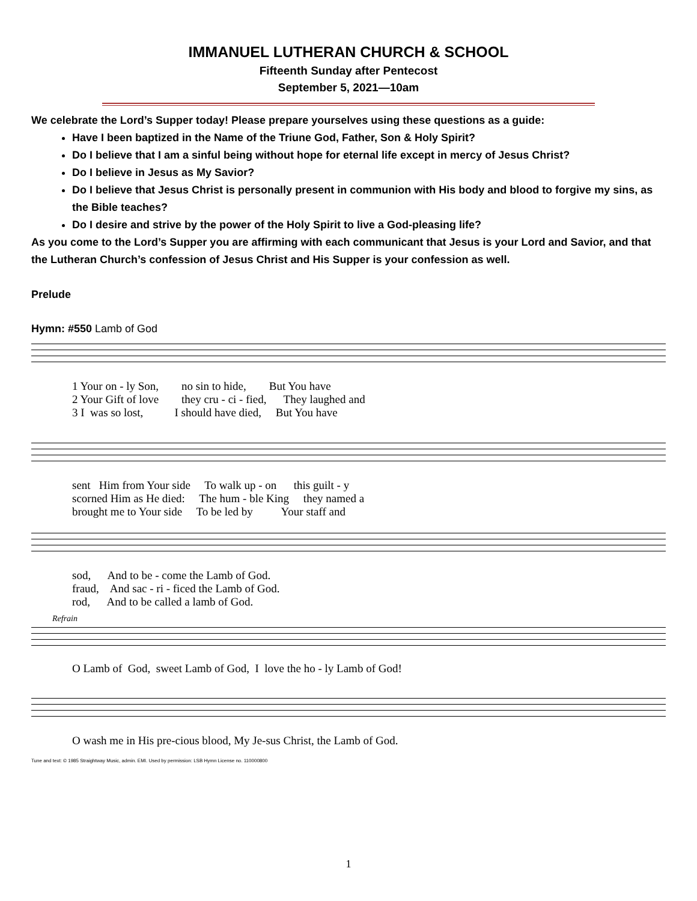IMMANUEL LUTHERAN CHURCH & SCHOOL
Fifteenth Sunday after Pentecost
September 5, 2021—10am
We celebrate the Lord’s Supper today! Please prepare yourselves using these questions as a guide:
Have I been baptized in the Name of the Triune God, Father, Son & Holy Spirit?
Do I believe that I am a sinful being without hope for eternal life except in mercy of Jesus Christ?
Do I believe in Jesus as My Savior?
Do I believe that Jesus Christ is personally present in communion with His body and blood to forgive my sins, as the Bible teaches?
Do I desire and strive by the power of the Holy Spirit to live a God-pleasing life?
As you come to the Lord’s Supper you are affirming with each communicant that Jesus is your Lord and Savior, and that the Lutheran Church’s confession of Jesus Christ and His Supper is your confession as well.
Prelude
Hymn: #550 Lamb of God
1 Your on - ly Son, no sin to hide, But You have 2 Your Gift of love they cru - ci - fied, They laughed and 3 I was so lost, I should have died, But You have
sent Him from Your side To walk up - on this guilt - y scorned Him as He died: The hum - ble King they named a brought me to Your side To be led by Your staff and
sod, And to be - come the Lamb of God. fraud, And sac - ri - ficed the Lamb of God. rod, And to be called a lamb of God.
Refrain
O Lamb of God, sweet Lamb of God, I love the ho - ly Lamb of God!
O wash me in His pre-cious blood, My Je-sus Christ, the Lamb of God.
Tune and text: © 1985 Straightway Music, admin. EMI. Used by permission: LSB Hymn License no. 110000800
1